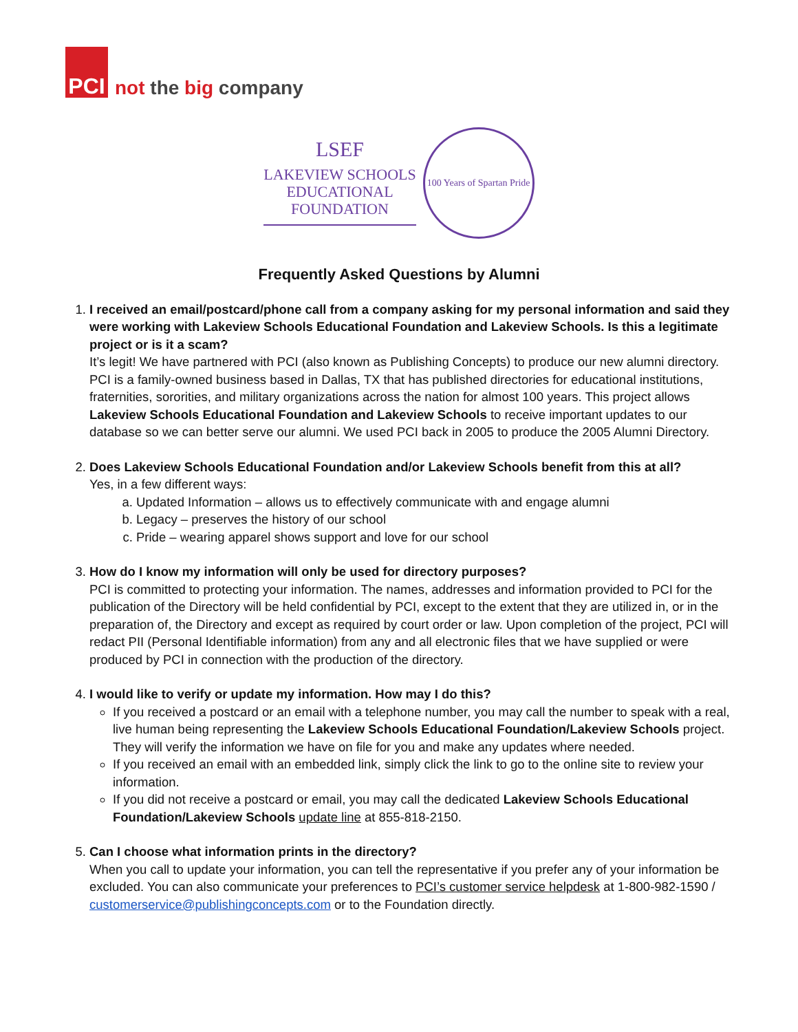PCI
not the big company
LSEF
LAKEVIEW SCHOOLS
EDUCATIONAL
FOUNDATION
100 Years of Spartan Pride
Frequently Asked Questions by Alumni
1. I received an email/postcard/phone call from a company asking for my personal information and said they were working with Lakeview Schools Educational Foundation and Lakeview Schools. Is this a legitimate project or is it a scam?
It’s legit! We have partnered with PCI (also known as Publishing Concepts) to produce our new alumni directory. PCI is a family-owned business based in Dallas, TX that has published directories for educational institutions, fraternities, sororities, and military organizations across the nation for almost 100 years. This project allows Lakeview Schools Educational Foundation and Lakeview Schools to receive important updates to our database so we can better serve our alumni. We used PCI back in 2005 to produce the 2005 Alumni Directory.
2. Does Lakeview Schools Educational Foundation and/or Lakeview Schools benefit from this at all?
Yes, in a few different ways:
a. Updated Information – allows us to effectively communicate with and engage alumni
b. Legacy – preserves the history of our school
c. Pride – wearing apparel shows support and love for our school
3. How do I know my information will only be used for directory purposes?
PCI is committed to protecting your information. The names, addresses and information provided to PCI for the publication of the Directory will be held confidential by PCI, except to the extent that they are utilized in, or in the preparation of, the Directory and except as required by court order or law. Upon completion of the project, PCI will redact PII (Personal Identifiable information) from any and all electronic files that we have supplied or were produced by PCI in connection with the production of the directory.
4. I would like to verify or update my information. How may I do this?
If you received a postcard or an email with a telephone number, you may call the number to speak with a real, live human being representing the Lakeview Schools Educational Foundation/Lakeview Schools project. They will verify the information we have on file for you and make any updates where needed.
If you received an email with an embedded link, simply click the link to go to the online site to review your information.
If you did not receive a postcard or email, you may call the dedicated Lakeview Schools Educational Foundation/Lakeview Schools update line at 855-818-2150.
5. Can I choose what information prints in the directory?
When you call to update your information, you can tell the representative if you prefer any of your information be excluded. You can also communicate your preferences to PCI’s customer service helpdesk at 1-800-982-1590 / customerservice@publishingconcepts.com or to the Foundation directly.